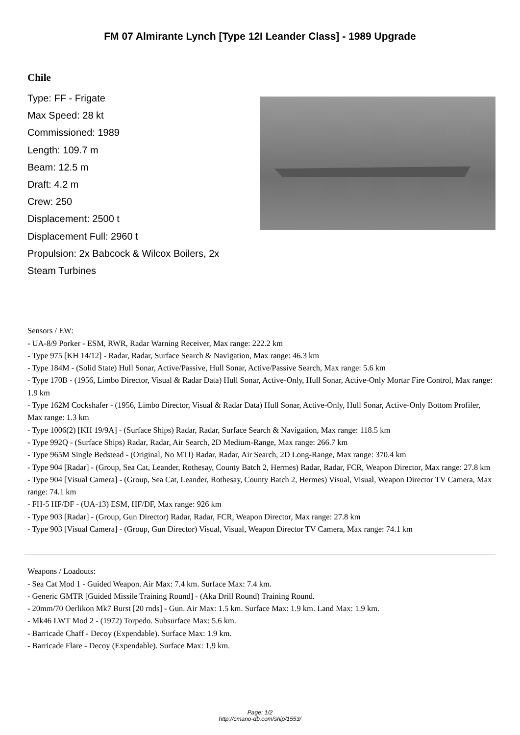FM 07 Almirante Lynch [Type 12I Leander Class] - 1989 Upgrade
Chile
Type: FF - Frigate
Max Speed: 28 kt
Commissioned: 1989
Length: 109.7 m
Beam: 12.5 m
Draft: 4.2 m
Crew: 250
Displacement: 2500 t
Displacement Full: 2960 t
Propulsion: 2x Babcock & Wilcox Boilers, 2x Steam Turbines
Sensors / EW:
- UA-8/9 Porker - ESM, RWR, Radar Warning Receiver, Max range: 222.2 km
- Type 975 [KH 14/12] - Radar, Radar, Surface Search & Navigation, Max range: 46.3 km
- Type 184M - (Solid State) Hull Sonar, Active/Passive, Hull Sonar, Active/Passive Search, Max range: 5.6 km
- Type 170B - (1956, Limbo Director, Visual & Radar Data) Hull Sonar, Active-Only, Hull Sonar, Active-Only Mortar Fire Control, Max range: 1.9 km
- Type 162M Cockshafer - (1956, Limbo Director, Visual & Radar Data) Hull Sonar, Active-Only, Hull Sonar, Active-Only Bottom Profiler, Max range: 1.3 km
- Type 1006(2) [KH 19/9A] - (Surface Ships) Radar, Radar, Surface Search & Navigation, Max range: 118.5 km
- Type 992Q - (Surface Ships) Radar, Radar, Air Search, 2D Medium-Range, Max range: 266.7 km
- Type 965M Single Bedstead - (Original, No MTI) Radar, Radar, Air Search, 2D Long-Range, Max range: 370.4 km
- Type 904 [Radar] - (Group, Sea Cat, Leander, Rothesay, County Batch 2, Hermes) Radar, Radar, FCR, Weapon Director, Max range: 27.8 km
- Type 904 [Visual Camera] - (Group, Sea Cat, Leander, Rothesay, County Batch 2, Hermes) Visual, Visual, Weapon Director TV Camera, Max range: 74.1 km
- FH-5 HF/DF - (UA-13) ESM, HF/DF, Max range: 926 km
- Type 903 [Radar] - (Group, Gun Director) Radar, Radar, FCR, Weapon Director, Max range: 27.8 km
- Type 903 [Visual Camera] - (Group, Gun Director) Visual, Visual, Weapon Director TV Camera, Max range: 74.1 km
Weapons / Loadouts:
- Sea Cat Mod 1 - Guided Weapon. Air Max: 7.4 km. Surface Max: 7.4 km.
- Generic GMTR [Guided Missile Training Round] - (Aka Drill Round) Training Round.
- 20mm/70 Oerlikon Mk7 Burst [20 rnds] - Gun. Air Max: 1.5 km. Surface Max: 1.9 km. Land Max: 1.9 km.
- Mk46 LWT Mod 2 - (1972) Torpedo. Subsurface Max: 5.6 km.
- Barricade Chaff - Decoy (Expendable). Surface Max: 1.9 km.
- Barricade Flare - Decoy (Expendable). Surface Max: 1.9 km.
Page: 1/2
http://cmano-db.com/ship/1553/